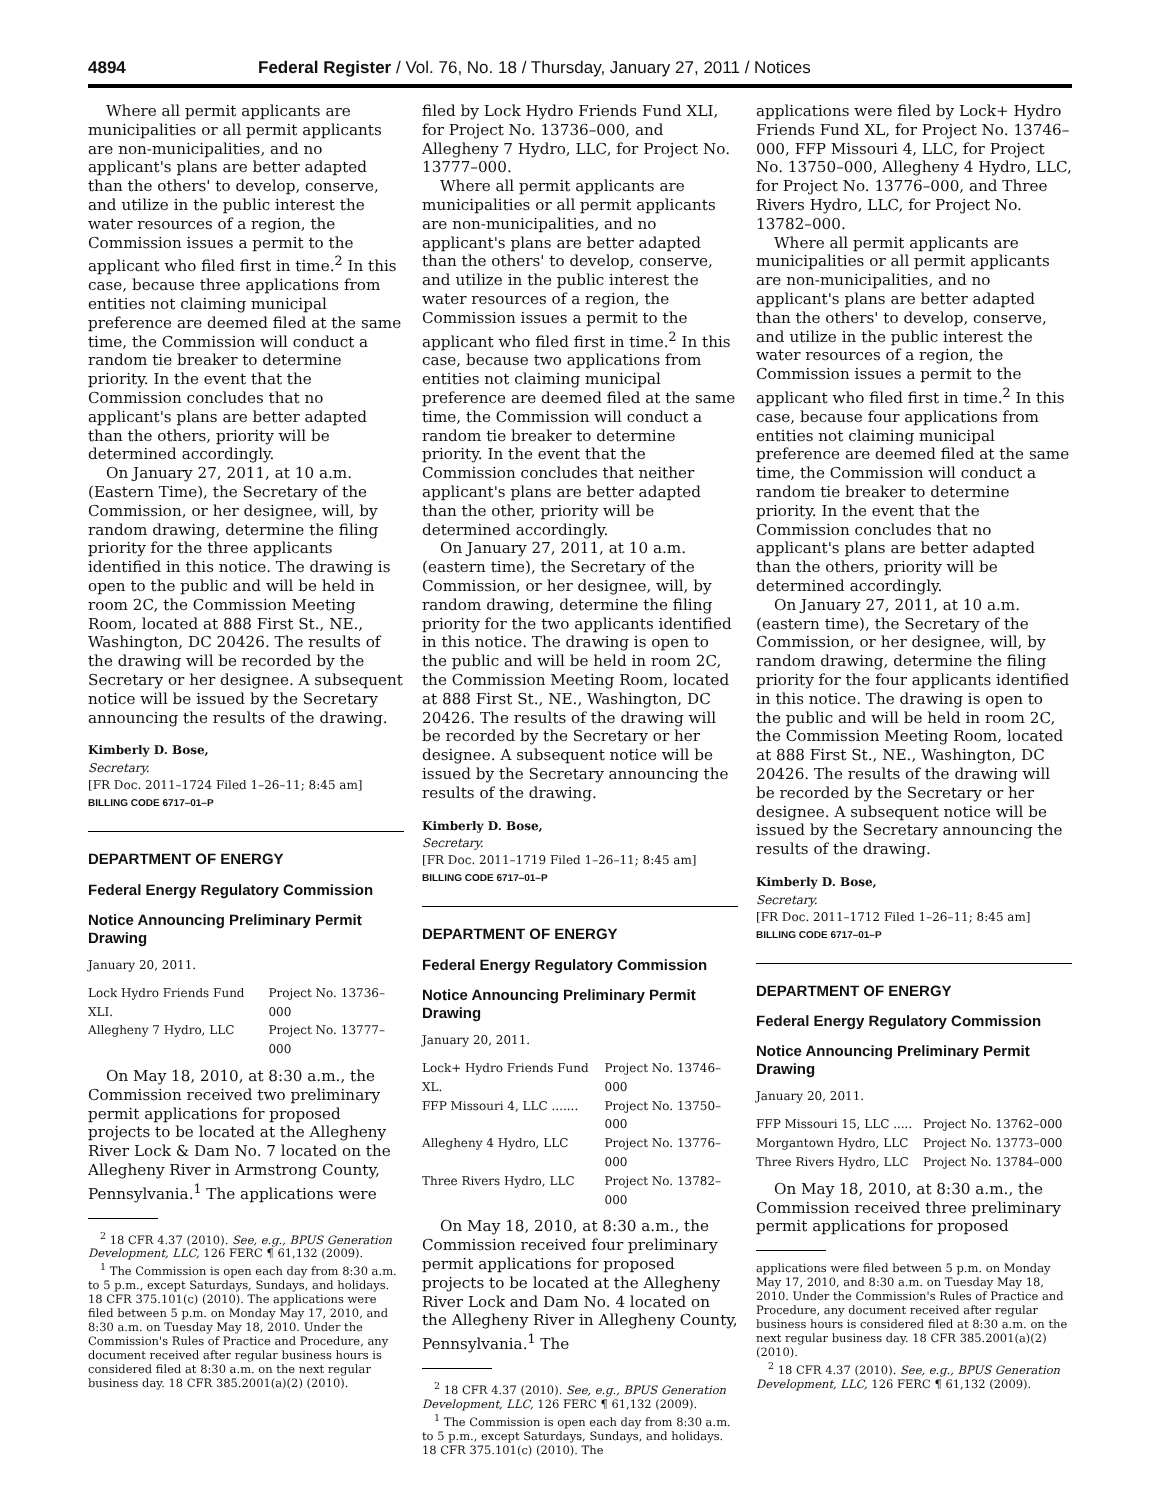4894 Federal Register / Vol. 76, No. 18 / Thursday, January 27, 2011 / Notices
Where all permit applicants are municipalities or all permit applicants are non-municipalities, and no applicant's plans are better adapted than the others' to develop, conserve, and utilize in the public interest the water resources of a region, the Commission issues a permit to the applicant who filed first in time.<sup>2</sup> In this case, because three applications from entities not claiming municipal preference are deemed filed at the same time, the Commission will conduct a random tie breaker to determine priority. In the event that the Commission concludes that no applicant's plans are better adapted than the others, priority will be determined accordingly.
On January 27, 2011, at 10 a.m. (Eastern Time), the Secretary of the Commission, or her designee, will, by random drawing, determine the filing priority for the three applicants identified in this notice. The drawing is open to the public and will be held in room 2C, the Commission Meeting Room, located at 888 First St., NE., Washington, DC 20426. The results of the drawing will be recorded by the Secretary or her designee. A subsequent notice will be issued by the Secretary announcing the results of the drawing.
Kimberly D. Bose,
Secretary.
[FR Doc. 2011–1724 Filed 1–26–11; 8:45 am]
BILLING CODE 6717–01–P
DEPARTMENT OF ENERGY
Federal Energy Regulatory Commission
Notice Announcing Preliminary Permit Drawing
January 20, 2011.
| Lock Hydro Friends Fund XLI. | Project No. 13736–000 |
| Allegheny 7 Hydro, LLC | Project No. 13777–000 |
On May 18, 2010, at 8:30 a.m., the Commission received two preliminary permit applications for proposed projects to be located at the Allegheny River Lock & Dam No. 7 located on the Allegheny River in Armstrong County, Pennsylvania.<sup>1</sup> The applications were
<sup>2</sup> 18 CFR 4.37 (2010). See, e.g., BPUS Generation Development, LLC, 126 FERC ¶ 61,132 (2009).
<sup>1</sup> The Commission is open each day from 8:30 a.m. to 5 p.m., except Saturdays, Sundays, and holidays. 18 CFR 375.101(c) (2010). The applications were filed between 5 p.m. on Monday May 17, 2010, and 8:30 a.m. on Tuesday May 18, 2010. Under the Commission's Rules of Practice and Procedure, any document received after regular business hours is considered filed at 8:30 a.m. on the next regular business day. 18 CFR 385.2001(a)(2) (2010).
filed by Lock Hydro Friends Fund XLI, for Project No. 13736–000, and Allegheny 7 Hydro, LLC, for Project No. 13777–000.
Where all permit applicants are municipalities or all permit applicants are non-municipalities, and no applicant's plans are better adapted than the others' to develop, conserve, and utilize in the public interest the water resources of a region, the Commission issues a permit to the applicant who filed first in time.<sup>2</sup> In this case, because two applications from entities not claiming municipal preference are deemed filed at the same time, the Commission will conduct a random tie breaker to determine priority. In the event that the Commission concludes that neither applicant's plans are better adapted than the other, priority will be determined accordingly.
On January 27, 2011, at 10 a.m. (eastern time), the Secretary of the Commission, or her designee, will, by random drawing, determine the filing priority for the two applicants identified in this notice. The drawing is open to the public and will be held in room 2C, the Commission Meeting Room, located at 888 First St., NE., Washington, DC 20426. The results of the drawing will be recorded by the Secretary or her designee. A subsequent notice will be issued by the Secretary announcing the results of the drawing.
Kimberly D. Bose,
Secretary.
[FR Doc. 2011–1719 Filed 1–26–11; 8:45 am]
BILLING CODE 6717–01–P
DEPARTMENT OF ENERGY
Federal Energy Regulatory Commission
Notice Announcing Preliminary Permit Drawing
January 20, 2011.
| Lock+ Hydro Friends Fund XL. | Project No. 13746–000 |
| FFP Missouri 4, LLC ....... | Project No. 13750–000 |
| Allegheny 4 Hydro, LLC | Project No. 13776–000 |
| Three Rivers Hydro, LLC | Project No. 13782–000 |
On May 18, 2010, at 8:30 a.m., the Commission received four preliminary permit applications for proposed projects to be located at the Allegheny River Lock and Dam No. 4 located on the Allegheny River in Allegheny County, Pennsylvania.<sup>1</sup> The
<sup>2</sup> 18 CFR 4.37 (2010). See, e.g., BPUS Generation Development, LLC, 126 FERC ¶ 61,132 (2009).
<sup>1</sup> The Commission is open each day from 8:30 a.m. to 5 p.m., except Saturdays, Sundays, and holidays. 18 CFR 375.101(c) (2010). The
applications were filed by Lock+ Hydro Friends Fund XL, for Project No. 13746–000, FFP Missouri 4, LLC, for Project No. 13750–000, Allegheny 4 Hydro, LLC, for Project No. 13776–000, and Three Rivers Hydro, LLC, for Project No. 13782–000.
Where all permit applicants are municipalities or all permit applicants are non-municipalities, and no applicant's plans are better adapted than the others' to develop, conserve, and utilize in the public interest the water resources of a region, the Commission issues a permit to the applicant who filed first in time.<sup>2</sup> In this case, because four applications from entities not claiming municipal preference are deemed filed at the same time, the Commission will conduct a random tie breaker to determine priority. In the event that the Commission concludes that no applicant's plans are better adapted than the others, priority will be determined accordingly.
On January 27, 2011, at 10 a.m. (eastern time), the Secretary of the Commission, or her designee, will, by random drawing, determine the filing priority for the four applicants identified in this notice. The drawing is open to the public and will be held in room 2C, the Commission Meeting Room, located at 888 First St., NE., Washington, DC 20426. The results of the drawing will be recorded by the Secretary or her designee. A subsequent notice will be issued by the Secretary announcing the results of the drawing.
Kimberly D. Bose,
Secretary.
[FR Doc. 2011–1712 Filed 1–26–11; 8:45 am]
BILLING CODE 6717–01–P
DEPARTMENT OF ENERGY
Federal Energy Regulatory Commission
Notice Announcing Preliminary Permit Drawing
January 20, 2011.
| FFP Missouri 15, LLC ..... | Project No. 13762–000 |
| Morgantown Hydro, LLC | Project No. 13773–000 |
| Three Rivers Hydro, LLC | Project No. 13784–000 |
On May 18, 2010, at 8:30 a.m., the Commission received three preliminary permit applications for proposed
applications were filed between 5 p.m. on Monday May 17, 2010, and 8:30 a.m. on Tuesday May 18, 2010. Under the Commission's Rules of Practice and Procedure, any document received after regular business hours is considered filed at 8:30 a.m. on the next regular business day. 18 CFR 385.2001(a)(2) (2010).
<sup>2</sup> 18 CFR 4.37 (2010). See, e.g., BPUS Generation Development, LLC, 126 FERC ¶ 61,132 (2009).